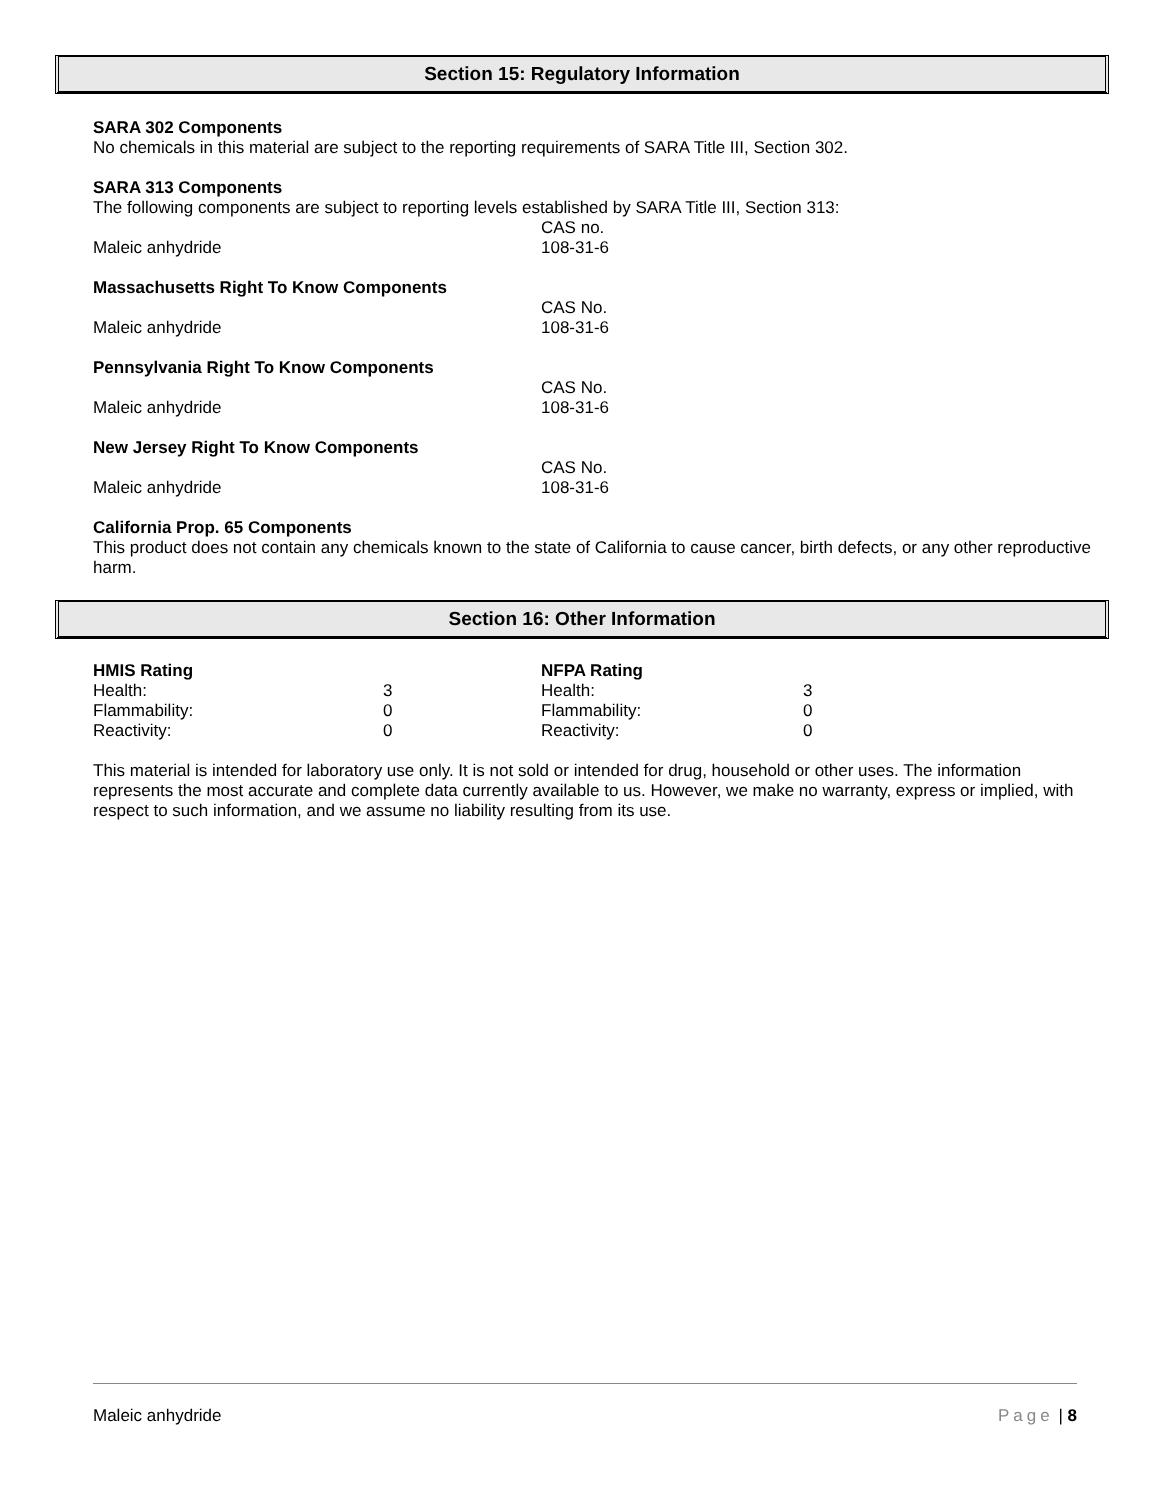Section 15: Regulatory Information
SARA 302 Components
No chemicals in this material are subject to the reporting requirements of SARA Title III, Section 302.
SARA 313 Components
The following components are subject to reporting levels established by SARA Title III, Section 313:
| | CAS no. |
| Maleic anhydride | 108-31-6 |
Massachusetts Right To Know Components
| | CAS No. |
| Maleic anhydride | 108-31-6 |
Pennsylvania Right To Know Components
| | CAS No. |
| Maleic anhydride | 108-31-6 |
New Jersey Right To Know Components
| | CAS No. |
| Maleic anhydride | 108-31-6 |
California Prop. 65 Components
This product does not contain any chemicals known to the state of California to cause cancer, birth defects, or any other reproductive harm.
Section 16: Other Information
| HMIS Rating | | NFPA Rating | |
| Health: | 3 | Health: | 3 |
| Flammability: | 0 | Flammability: | 0 |
| Reactivity: | 0 | Reactivity: | 0 |
This material is intended for laboratory use only. It is not sold or intended for drug, household or other uses. The information represents the most accurate and complete data currently available to us. However, we make no warranty, express or implied, with respect to such information, and we assume no liability resulting from its use.
Maleic anhydride Page | 8